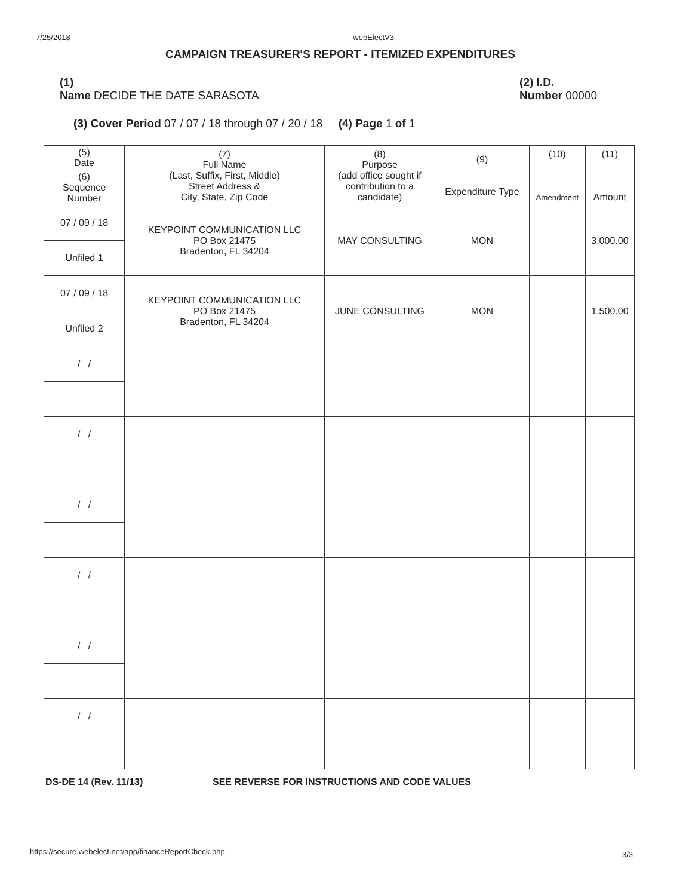7/25/2018 webElectV3
CAMPAIGN TREASURER'S REPORT - ITEMIZED EXPENDITURES
(1)
Name DECIDE THE DATE SARASOTA
(2) I.D.
Number 00000
(3) Cover Period 07 / 07 / 18 through 07 / 20 / 18 (4) Page 1 of 1
| (5) Date | (7) Full Name (Last, Suffix, First, Middle) Street Address & City, State, Zip Code | (8) Purpose (add office sought if contribution to a candidate) | (9) Expenditure Type | (10) Amendment | (11) Amount |
| --- | --- | --- | --- | --- | --- |
| (6) Sequence Number | | | | | |
| 07 / 09 / 18 | KEYPOINT COMMUNICATION LLC PO Box 21475 Bradenton, FL 34204 | MAY CONSULTING | MON | | 3,000.00 |
| Unfiled 1 | | | | | |
| 07 / 09 / 18 | KEYPOINT COMMUNICATION LLC PO Box 21475 Bradenton, FL 34204 | JUNE CONSULTING | MON | | 1,500.00 |
| Unfiled 2 | | | | | |
| / / | | | | | |
| / / | | | | | |
| / / | | | | | |
| / / | | | | | |
| / / | | | | | |
| / / | | | | | |
DS-DE 14 (Rev. 11/13) SEE REVERSE FOR INSTRUCTIONS AND CODE VALUES
https://secure.webelect.net/app/financeReportCheck.php
3/3